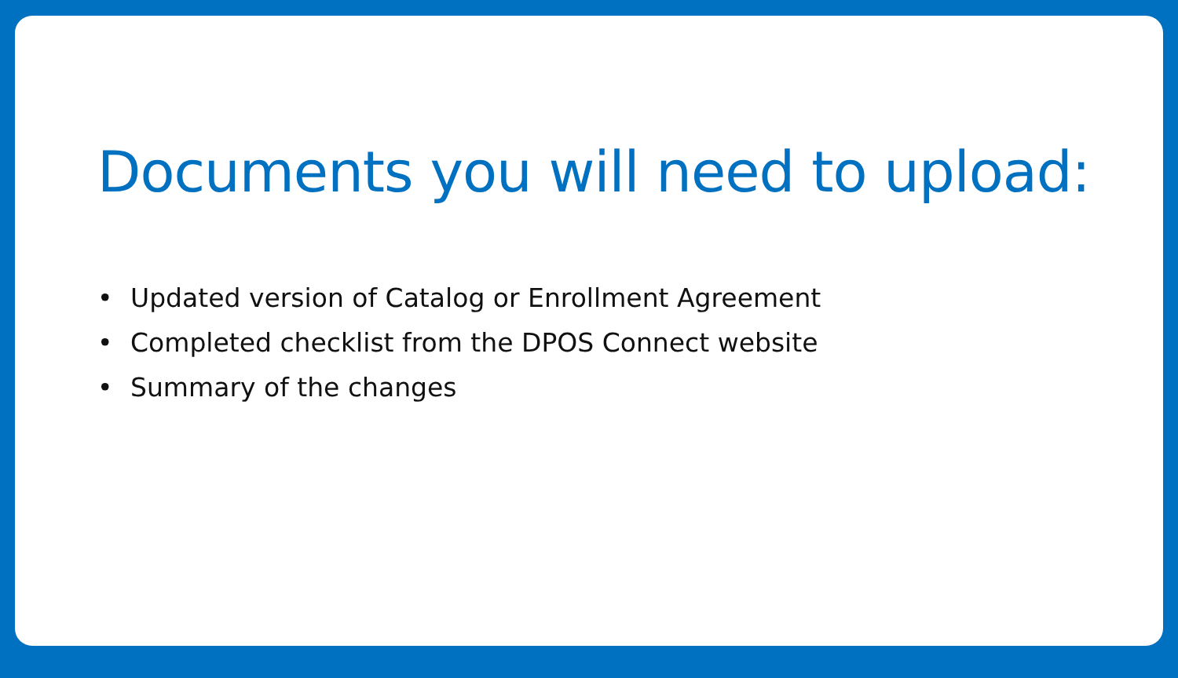Documents you will need to upload:
• Updated version of Catalog or Enrollment Agreement
• Completed checklist from the DPOS Connect website
• Summary of the changes